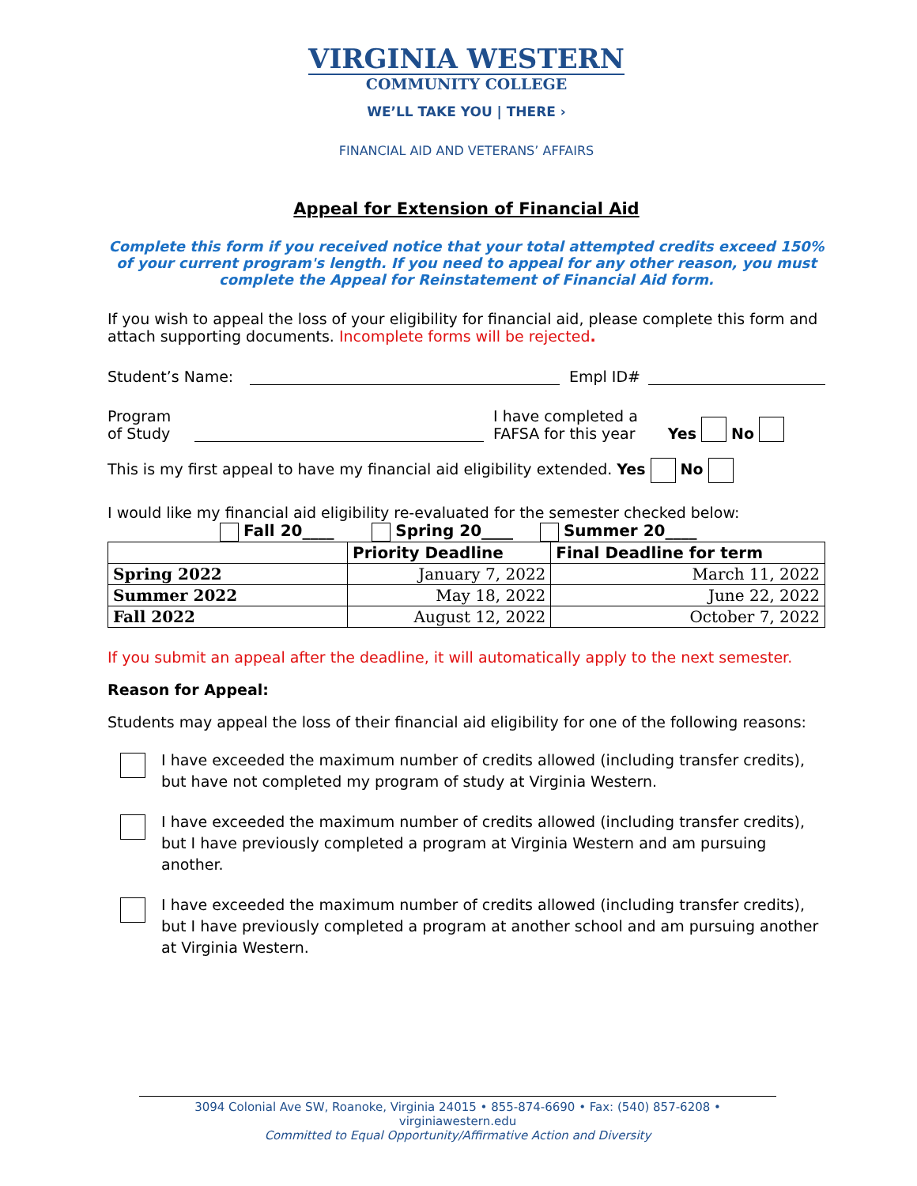VIRGINIA WESTERN
COMMUNITY COLLEGE
WE’LL TAKE YOU | THERE ›
FINANCIAL AID AND VETERANS’ AFFAIRS
Appeal for Extension of Financial Aid
Complete this form if you received notice that your total attempted credits exceed 150% of your current program's length. If you need to appeal for any other reason, you must complete the Appeal for Reinstatement of Financial Aid form.
If you wish to appeal the loss of your eligibility for financial aid, please complete this form and attach supporting documents. Incomplete forms will be rejected.
Student’s Name: Empl ID#
Program
of Study I have completed a
FAFSA for this year Yes No
This is my first appeal to have my financial aid eligibility extended. Yes No
I would like my financial aid eligibility re-evaluated for the semester checked below:
Fall 20____ Spring 20____ Summer 20____
| | Priority Deadline | Final Deadline for term |
| --- | --- | --- |
| Spring 2022 | January 7, 2022 | March 11, 2022 |
| Summer 2022 | May 18, 2022 | June 22, 2022 |
| Fall 2022 | August 12, 2022 | October 7, 2022 |
If you submit an appeal after the deadline, it will automatically apply to the next semester.
Reason for Appeal:
Students may appeal the loss of their financial aid eligibility for one of the following reasons:
I have exceeded the maximum number of credits allowed (including transfer credits), but have not completed my program of study at Virginia Western.
I have exceeded the maximum number of credits allowed (including transfer credits), but I have previously completed a program at Virginia Western and am pursuing another.
I have exceeded the maximum number of credits allowed (including transfer credits), but I have previously completed a program at another school and am pursuing another at Virginia Western.
3094 Colonial Ave SW, Roanoke, Virginia 24015 • 855-874-6690 • Fax: (540) 857-6208 • virginiawestern.edu
Committed to Equal Opportunity/Affirmative Action and Diversity